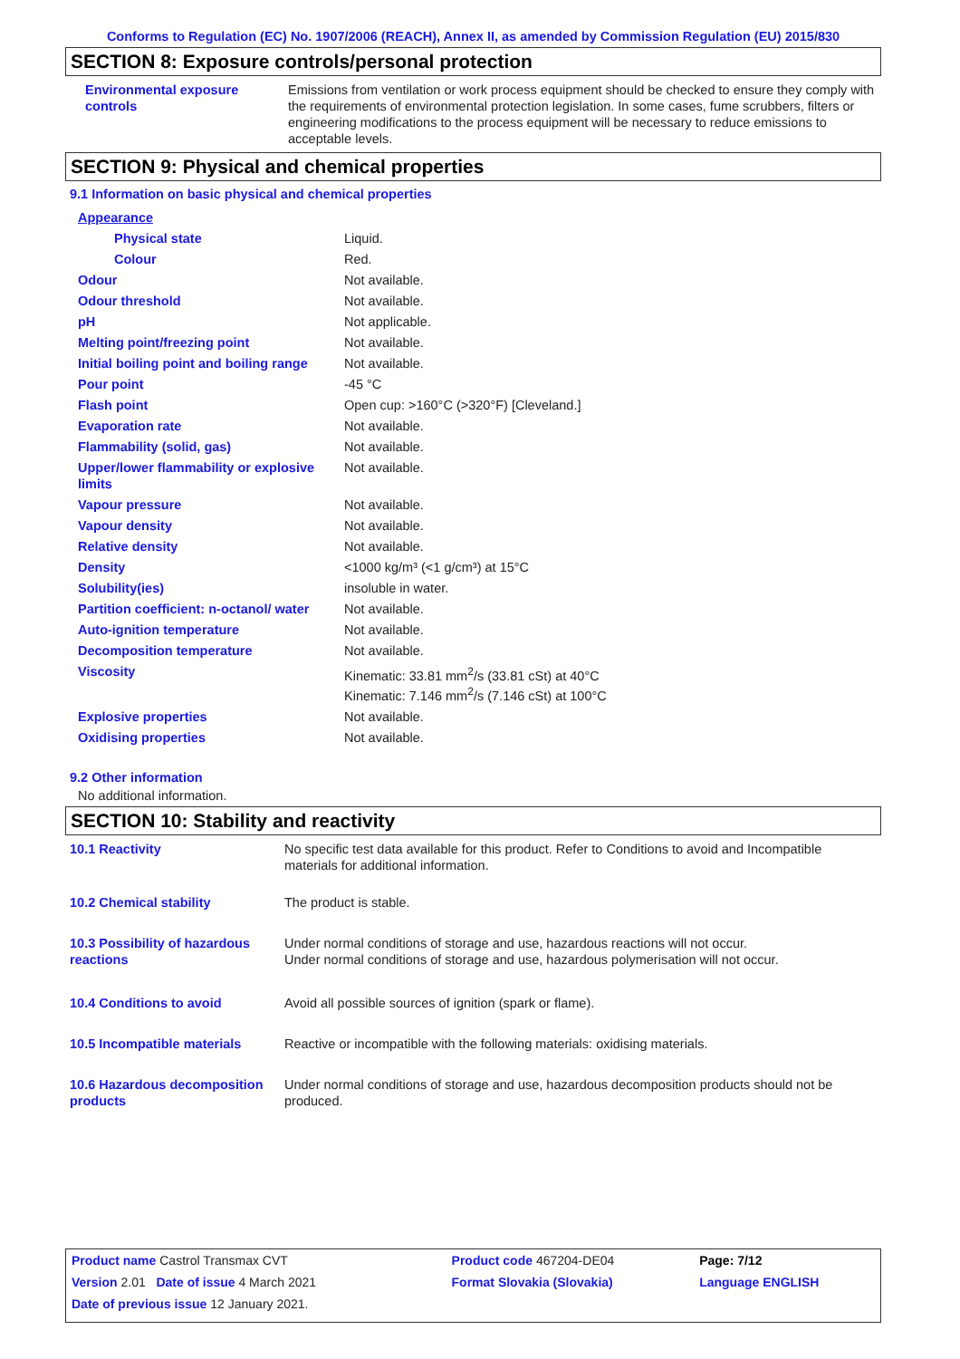Conforms to Regulation (EC) No. 1907/2006 (REACH), Annex II, as amended by Commission Regulation (EU) 2015/830
SECTION 8: Exposure controls/personal protection
| Environmental exposure controls | Emissions from ventilation or work process equipment should be checked to ensure they comply with the requirements of environmental protection legislation. In some cases, fume scrubbers, filters or engineering modifications to the process equipment will be necessary to reduce emissions to acceptable levels. |
SECTION 9: Physical and chemical properties
9.1 Information on basic physical and chemical properties
| Appearance | |
| Physical state | Liquid. |
| Colour | Red. |
| Odour | Not available. |
| Odour threshold | Not available. |
| pH | Not applicable. |
| Melting point/freezing point | Not available. |
| Initial boiling point and boiling range | Not available. |
| Pour point | -45 °C |
| Flash point | Open cup: >160°C (>320°F) [Cleveland.] |
| Evaporation rate | Not available. |
| Flammability (solid, gas) | Not available. |
| Upper/lower flammability or explosive limits | Not available. |
| Vapour pressure | Not available. |
| Vapour density | Not available. |
| Relative density | Not available. |
| Density | <1000 kg/m³ (<1 g/cm³) at 15°C |
| Solubility(ies) | insoluble in water. |
| Partition coefficient: n-octanol/ water | Not available. |
| Auto-ignition temperature | Not available. |
| Decomposition temperature | Not available. |
| Viscosity | Kinematic: 33.81 mm<sup>2</sup>/s (33.81 cSt) at 40°C Kinematic: 7.146 mm<sup>2</sup>/s (7.146 cSt) at 100°C |
| Explosive properties | Not available. |
| Oxidising properties | Not available. |
9.2 Other information
No additional information.
SECTION 10: Stability and reactivity
| 10.1 Reactivity | No specific test data available for this product. Refer to Conditions to avoid and Incompatible materials for additional information. |
| 10.2 Chemical stability | The product is stable. |
| 10.3 Possibility of hazardous reactions | Under normal conditions of storage and use, hazardous reactions will not occur. Under normal conditions of storage and use, hazardous polymerisation will not occur. |
| 10.4 Conditions to avoid | Avoid all possible sources of ignition (spark or flame). |
| 10.5 Incompatible materials | Reactive or incompatible with the following materials: oxidising materials. |
| 10.6 Hazardous decomposition products | Under normal conditions of storage and use, hazardous decomposition products should not be produced. |
| Product name Castrol Transmax CVT | | Product code 467204-DE04 | Page: 7/12 |
| Version 2.01 Date of issue 4 March 2021 | | Format Slovakia (Slovakia) | Language ENGLISH |
| Date of previous issue 12 January 2021. | | | |